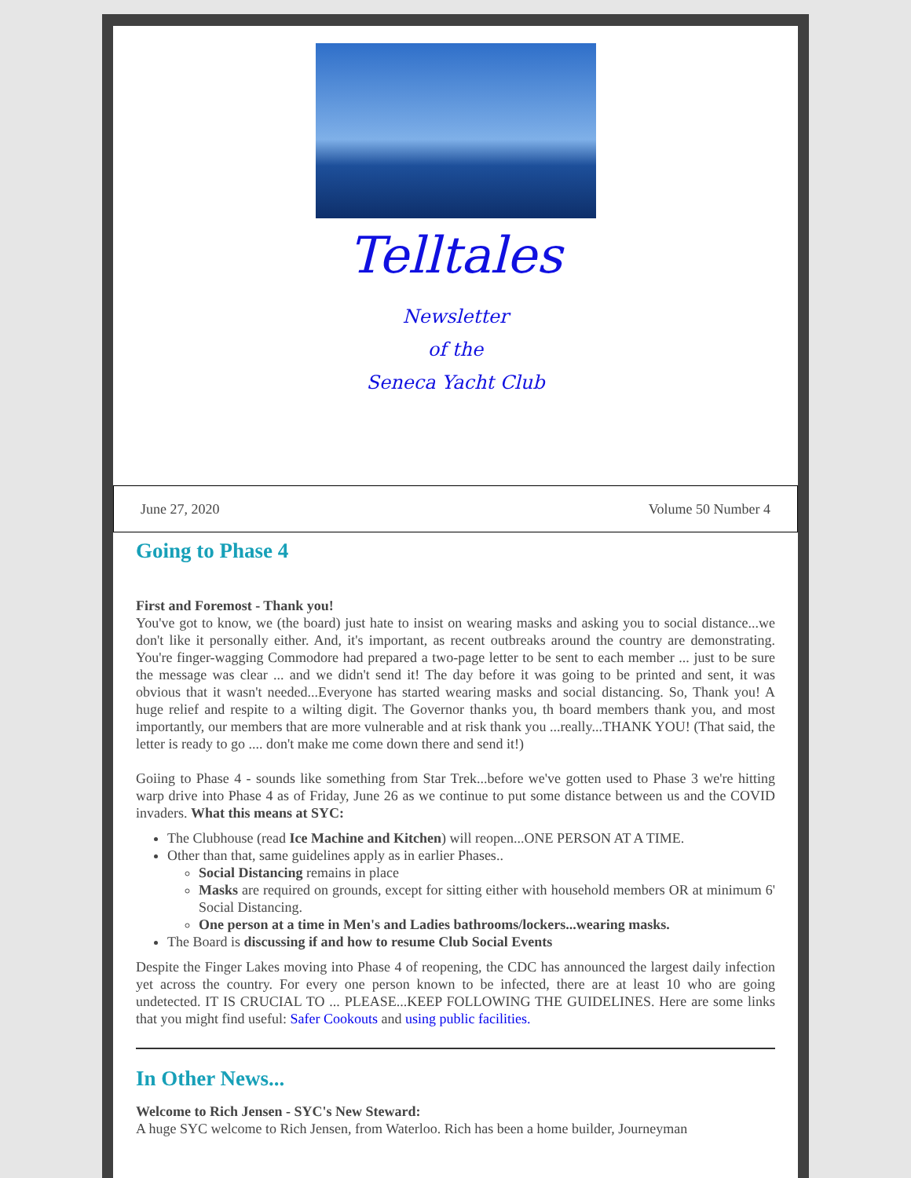Telltales
Newsletter
of the
Seneca Yacht Club
June 27, 2020 Volume 50 Number 4
Going to Phase 4
First and Foremost - Thank you!
You've got to know, we (the board) just hate to insist on wearing masks and asking you to social distance...we don't like it personally either. And, it's important, as recent outbreaks around the country are demonstrating. You're finger-wagging Commodore had prepared a two-page letter to be sent to each member ... just to be sure the message was clear ... and we didn't send it! The day before it was going to be printed and sent, it was obvious that it wasn't needed...Everyone has started wearing masks and social distancing. So, Thank you! A huge relief and respite to a wilting digit. The Governor thanks you, th board members thank you, and most importantly, our members that are more vulnerable and at risk thank you ...really...THANK YOU! (That said, the letter is ready to go .... don't make me come down there and send it!)
Goiing to Phase 4 - sounds like something from Star Trek...before we've gotten used to Phase 3 we're hitting warp drive into Phase 4 as of Friday, June 26 as we continue to put some distance between us and the COVID invaders. What this means at SYC:
The Clubhouse (read Ice Machine and Kitchen) will reopen...ONE PERSON AT A TIME.
Other than that, same guidelines apply as in earlier Phases..
Social Distancing remains in place
Masks are required on grounds, except for sitting either with household members OR at minimum 6' Social Distancing.
One person at a time in Men's and Ladies bathrooms/lockers...wearing masks.
The Board is discussing if and how to resume Club Social Events
Despite the Finger Lakes moving into Phase 4 of reopening, the CDC has announced the largest daily infection yet across the country. For every one person known to be infected, there are at least 10 who are going undetected. IT IS CRUCIAL TO ... PLEASE...KEEP FOLLOWING THE GUIDELINES. Here are some links that you might find useful: Safer Cookouts and using public facilities.
In Other News...
Welcome to Rich Jensen - SYC's New Steward:
A huge SYC welcome to Rich Jensen, from Waterloo. Rich has been a home builder, Journeyman